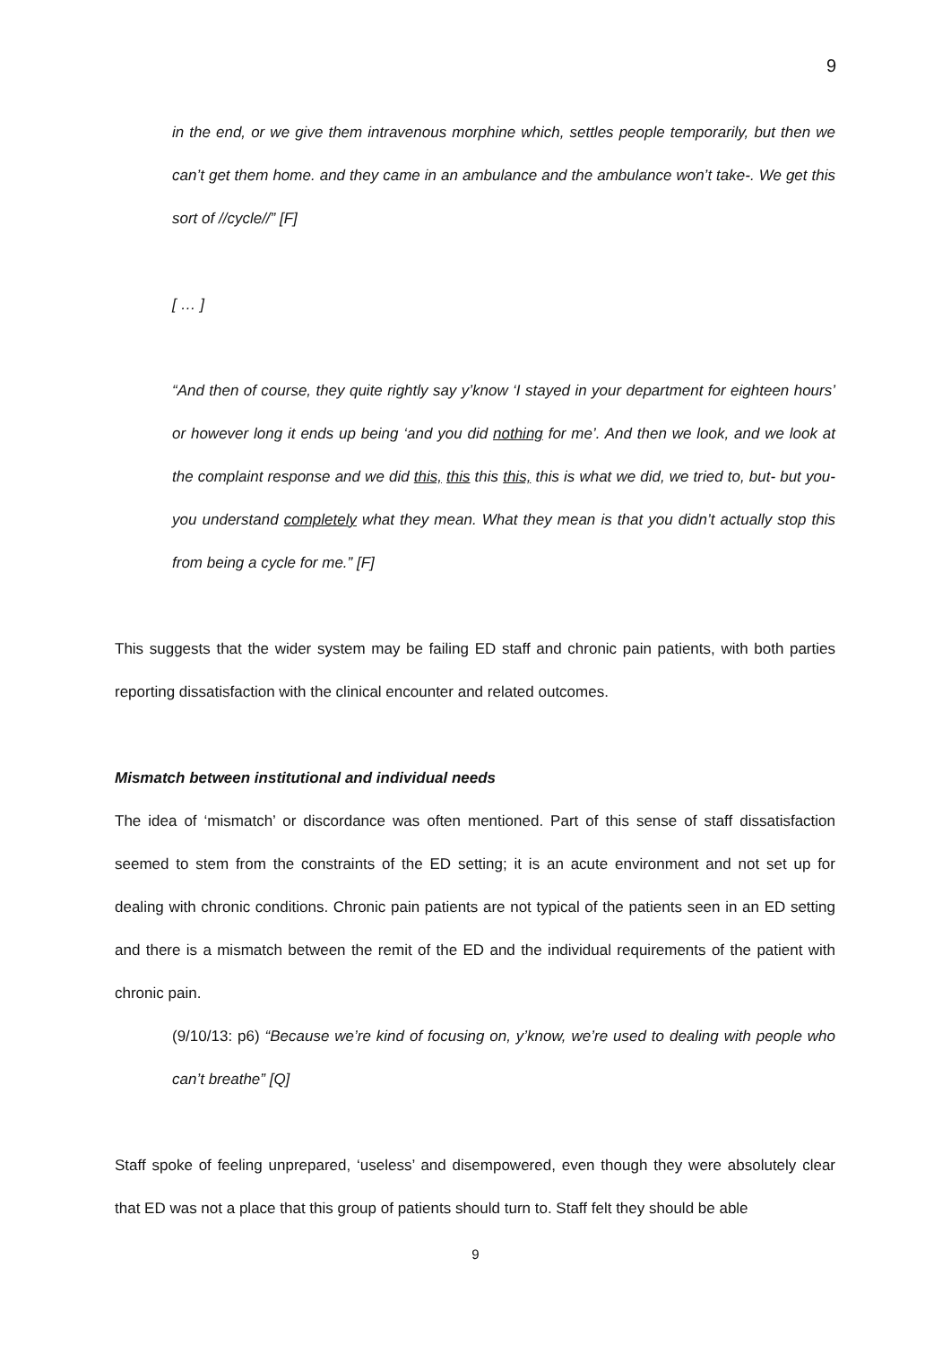9
in the end, or we give them intravenous morphine which, settles people temporarily, but then we can’t get them home. and they came in an ambulance and the ambulance won’t take-. We get this sort of //cycle//” [F]
[ … ]
“And then of course, they quite rightly say y’know ‘I stayed in your department for eighteen hours’ or however long it ends up being ‘and you did nothing for me’. And then we look, and we look at the complaint response and we did this, this this this, this is what we did, we tried to, but- but you- you understand completely what they mean. What they mean is that you didn’t actually stop this from being a cycle for me.” [F]
This suggests that the wider system may be failing ED staff and chronic pain patients, with both parties reporting dissatisfaction with the clinical encounter and related outcomes.
Mismatch between institutional and individual needs
The idea of ‘mismatch’ or discordance was often mentioned. Part of this sense of staff dissatisfaction seemed to stem from the constraints of the ED setting; it is an acute environment and not set up for dealing with chronic conditions. Chronic pain patients are not typical of the patients seen in an ED setting and there is a mismatch between the remit of the ED and the individual requirements of the patient with chronic pain.
(9/10/13: p6) “Because we’re kind of focusing on, y’know, we’re used to dealing with people who can’t breathe” [Q]
Staff spoke of feeling unprepared, ‘useless’ and disempowered, even though they were absolutely clear that ED was not a place that this group of patients should turn to. Staff felt they should be able
9